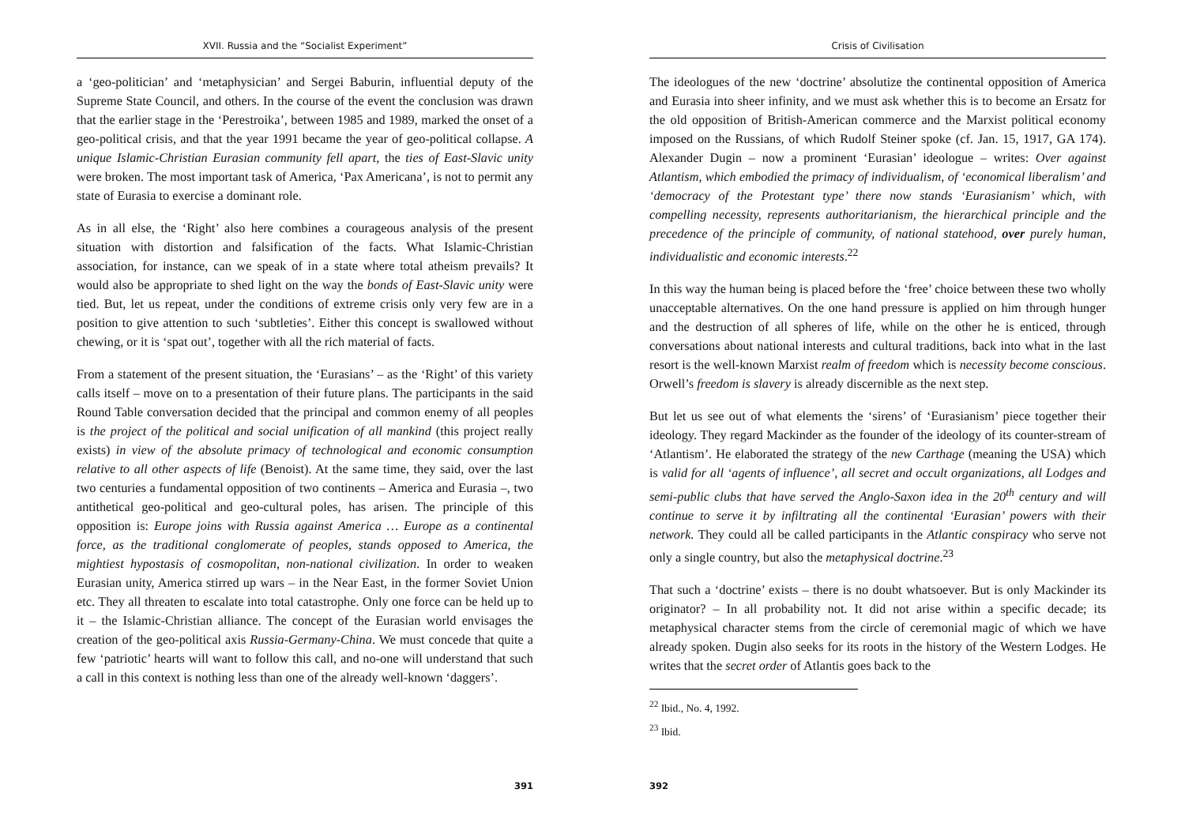XVII. Russia and the “Socialist Experiment”
a ‘geo-politician’ and ‘metaphysician’ and Sergei Baburin, influential deputy of the Supreme State Council, and others. In the course of the event the conclusion was drawn that the earlier stage in the ‘Perestroika’, between 1985 and 1989, marked the onset of a geo-political crisis, and that the year 1991 became the year of geo-political collapse. A unique Islamic-Christian Eurasian community fell apart, the ties of East-Slavic unity were broken. The most important task of America, ‘Pax Americana’, is not to permit any state of Eurasia to exercise a dominant role.
As in all else, the ‘Right’ also here combines a courageous analysis of the present situation with distortion and falsification of the facts. What Islamic-Christian association, for instance, can we speak of in a state where total atheism prevails? It would also be appropriate to shed light on the way the bonds of East-Slavic unity were tied. But, let us repeat, under the conditions of extreme crisis only very few are in a position to give attention to such ‘subtleties’. Either this concept is swallowed without chewing, or it is ‘spat out’, together with all the rich material of facts.
From a statement of the present situation, the ‘Eurasians’ – as the ‘Right’ of this variety calls itself – move on to a presentation of their future plans. The participants in the said Round Table conversation decided that the principal and common enemy of all peoples is the project of the political and social unification of all mankind (this project really exists) in view of the absolute primacy of technological and economic consumption relative to all other aspects of life (Benoist). At the same time, they said, over the last two centuries a fundamental opposition of two continents – America and Eurasia –, two antithetical geo-political and geo-cultural poles, has arisen. The principle of this opposition is: Europe joins with Russia against America … Europe as a continental force, as the traditional conglomerate of peoples, stands opposed to America, the mightiest hypostasis of cosmopolitan, non-national civilization. In order to weaken Eurasian unity, America stirred up wars – in the Near East, in the former Soviet Union etc. They all threaten to escalate into total catastrophe. Only one force can be held up to it – the Islamic-Christian alliance. The concept of the Eurasian world envisages the creation of the geo-political axis Russia-Germany-China. We must concede that quite a few ‘patriotic’ hearts will want to follow this call, and no-one will understand that such a call in this context is nothing less than one of the already well-known ‘daggers’.
391
Crisis of Civilisation
The ideologues of the new ‘doctrine’ absolutize the continental opposition of America and Eurasia into sheer infinity, and we must ask whether this is to become an Ersatz for the old opposition of British-American commerce and the Marxist political economy imposed on the Russians, of which Rudolf Steiner spoke (cf. Jan. 15, 1917, GA 174). Alexander Dugin – now a prominent ‘Eurasian’ ideologue – writes: Over against Atlantism, which embodied the primacy of individualism, of ‘economical liberalism’ and ‘democracy of the Protestant type’ there now stands ‘Eurasianism’ which, with compelling necessity, represents authoritarianism, the hierarchical principle and the precedence of the principle of community, of national statehood, over purely human, individualistic and economic interests.<sup>22</sup>
In this way the human being is placed before the ‘free’ choice between these two wholly unacceptable alternatives. On the one hand pressure is applied on him through hunger and the destruction of all spheres of life, while on the other he is enticed, through conversations about national interests and cultural traditions, back into what in the last resort is the well-known Marxist realm of freedom which is necessity become conscious. Orwell’s freedom is slavery is already discernible as the next step.
But let us see out of what elements the ‘sirens’ of ‘Eurasianism’ piece together their ideology. They regard Mackinder as the founder of the ideology of its counter-stream of ‘Atlantism’. He elaborated the strategy of the new Carthage (meaning the USA) which is valid for all ‘agents of influence’, all secret and occult organizations, all Lodges and semi-public clubs that have served the Anglo-Saxon idea in the 20<sup>th</sup> century and will continue to serve it by infiltrating all the continental ‘Eurasian’ powers with their network. They could all be called participants in the Atlantic conspiracy who serve not only a single country, but also the metaphysical doctrine.<sup>23</sup>
That such a ‘doctrine’ exists – there is no doubt whatsoever. But is only Mackinder its originator? – In all probability not. It did not arise within a specific decade; its metaphysical character stems from the circle of ceremonial magic of which we have already spoken. Dugin also seeks for its roots in the history of the Western Lodges. He writes that the secret order of Atlantis goes back to the
<sup>22</sup> Ibid., No. 4, 1992.
<sup>23</sup> Ibid.
392